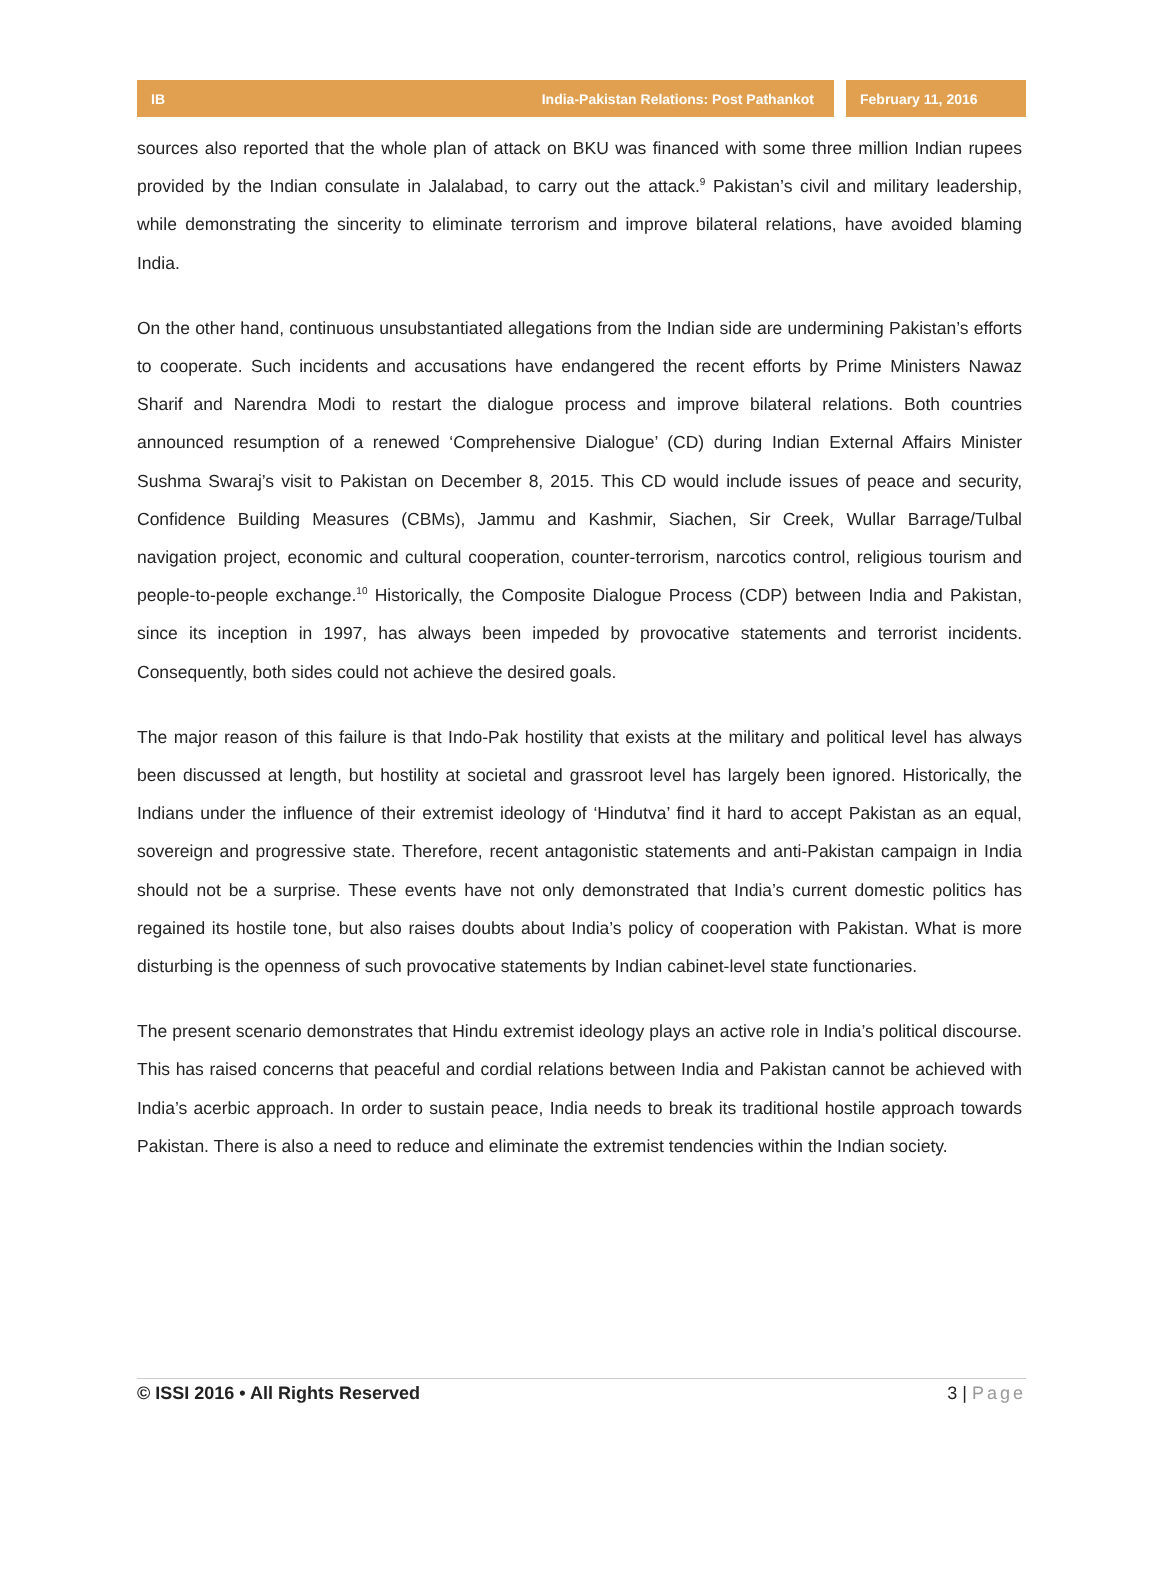IB India-Pakistan Relations: Post Pathankot
February 11, 2016
sources also reported that the whole plan of attack on BKU was financed with some three million Indian rupees provided by the Indian consulate in Jalalabad, to carry out the attack.<sup>9</sup> Pakistan’s civil and military leadership, while demonstrating the sincerity to eliminate terrorism and improve bilateral relations, have avoided blaming India.
On the other hand, continuous unsubstantiated allegations from the Indian side are undermining Pakistan’s efforts to cooperate. Such incidents and accusations have endangered the recent efforts by Prime Ministers Nawaz Sharif and Narendra Modi to restart the dialogue process and improve bilateral relations. Both countries announced resumption of a renewed ‘Comprehensive Dialogue’ (CD) during Indian External Affairs Minister Sushma Swaraj’s visit to Pakistan on December 8, 2015. This CD would include issues of peace and security, Confidence Building Measures (CBMs), Jammu and Kashmir, Siachen, Sir Creek, Wullar Barrage/Tulbal navigation project, economic and cultural cooperation, counter-terrorism, narcotics control, religious tourism and people-to-people exchange.<sup>10</sup> Historically, the Composite Dialogue Process (CDP) between India and Pakistan, since its inception in 1997, has always been impeded by provocative statements and terrorist incidents. Consequently, both sides could not achieve the desired goals.
The major reason of this failure is that Indo-Pak hostility that exists at the military and political level has always been discussed at length, but hostility at societal and grassroot level has largely been ignored. Historically, the Indians under the influence of their extremist ideology of ‘Hindutva’ find it hard to accept Pakistan as an equal, sovereign and progressive state. Therefore, recent antagonistic statements and anti-Pakistan campaign in India should not be a surprise. These events have not only demonstrated that India’s current domestic politics has regained its hostile tone, but also raises doubts about India’s policy of cooperation with Pakistan. What is more disturbing is the openness of such provocative statements by Indian cabinet-level state functionaries.
The present scenario demonstrates that Hindu extremist ideology plays an active role in India’s political discourse. This has raised concerns that peaceful and cordial relations between India and Pakistan cannot be achieved with India’s acerbic approach. In order to sustain peace, India needs to break its traditional hostile approach towards Pakistan. There is also a need to reduce and eliminate the extremist tendencies within the Indian society.
© ISSI 2016 • All Rights Reserved 3 | Page